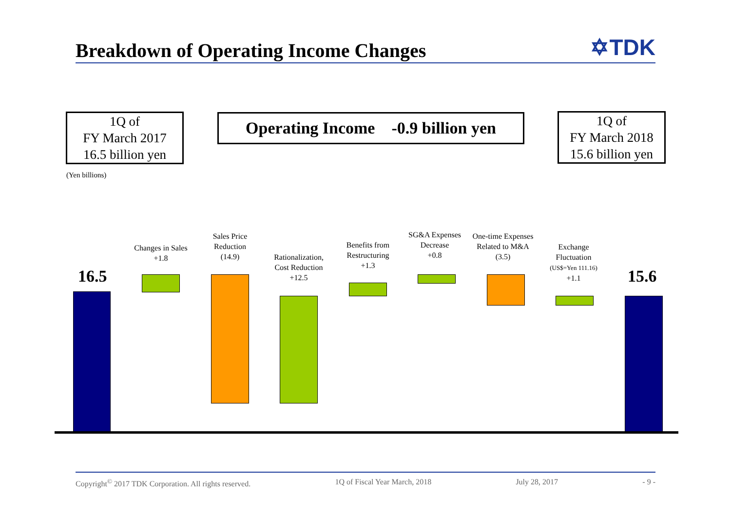Breakdown of Operating Income Changes
✡TDK
1Q of
FY March 2017
16.5 billion yen
Operating Income -0.9 billion yen
1Q of
FY March 2018
15.6 billion yen
(Yen billions)
16.5
Changes in Sales
+1.8
Sales Price
Reduction
(14.9)
Rationalization,
Cost Reduction
+12.5
Benefits from
Restructuring
+1.3
SG&A Expenses
Decrease
+0.8
One-time Expenses
Related to M&A
(3.5)
Exchange
Fluctuation
(US$=Yen 111.16)
+1.1
15.6
Copyright<sup>©</sup> 2017 TDK Corporation. All rights reserved. 1Q of Fiscal Year March, 2018 July 28, 2017 - 9 -